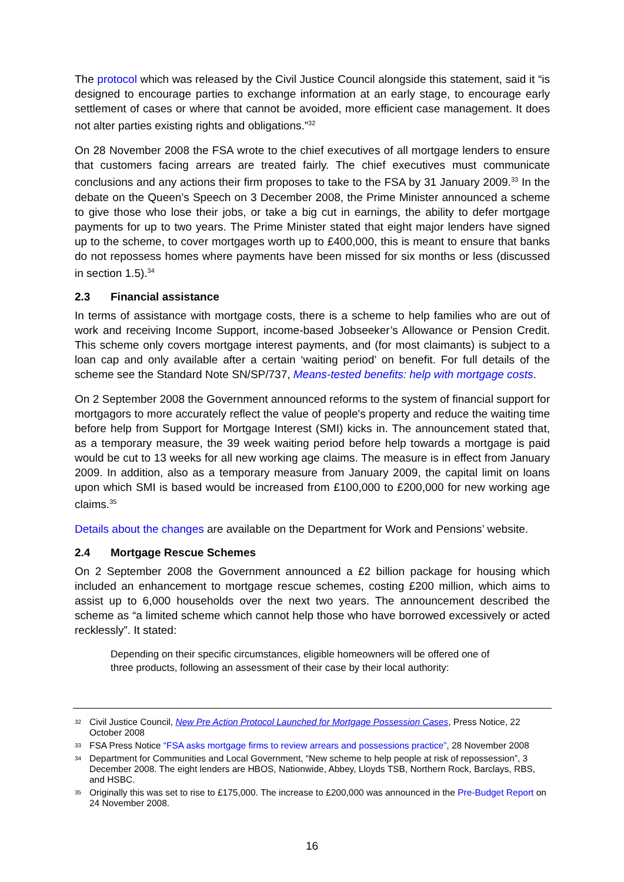The protocol which was released by the Civil Justice Council alongside this statement, said it “is designed to encourage parties to exchange information at an early stage, to encourage early settlement of cases or where that cannot be avoided, more efficient case management. It does not alter parties existing rights and obligations.”<sup>32</sup>
On 28 November 2008 the FSA wrote to the chief executives of all mortgage lenders to ensure that customers facing arrears are treated fairly. The chief executives must communicate conclusions and any actions their firm proposes to take to the FSA by 31 January 2009.<sup>33</sup> In the debate on the Queen’s Speech on 3 December 2008, the Prime Minister announced a scheme to give those who lose their jobs, or take a big cut in earnings, the ability to defer mortgage payments for up to two years. The Prime Minister stated that eight major lenders have signed up to the scheme, to cover mortgages worth up to £400,000, this is meant to ensure that banks do not repossess homes where payments have been missed for six months or less (discussed in section 1.5).<sup>34</sup>
2.3 Financial assistance
In terms of assistance with mortgage costs, there is a scheme to help families who are out of work and receiving Income Support, income-based Jobseeker’s Allowance or Pension Credit. This scheme only covers mortgage interest payments, and (for most claimants) is subject to a loan cap and only available after a certain ‘waiting period’ on benefit. For full details of the scheme see the Standard Note SN/SP/737, Means-tested benefits: help with mortgage costs.
On 2 September 2008 the Government announced reforms to the system of financial support for mortgagors to more accurately reflect the value of people's property and reduce the waiting time before help from Support for Mortgage Interest (SMI) kicks in. The announcement stated that, as a temporary measure, the 39 week waiting period before help towards a mortgage is paid would be cut to 13 weeks for all new working age claims. The measure is in effect from January 2009. In addition, also as a temporary measure from January 2009, the capital limit on loans upon which SMI is based would be increased from £100,000 to £200,000 for new working age claims.<sup>35</sup>
Details about the changes are available on the Department for Work and Pensions’ website.
2.4 Mortgage Rescue Schemes
On 2 September 2008 the Government announced a £2 billion package for housing which included an enhancement to mortgage rescue schemes, costing £200 million, which aims to assist up to 6,000 households over the next two years. The announcement described the scheme as “a limited scheme which cannot help those who have borrowed excessively or acted recklessly”. It stated:
Depending on their specific circumstances, eligible homeowners will be offered one of three products, following an assessment of their case by their local authority:
32 Civil Justice Council, New Pre Action Protocol Launched for Mortgage Possession Cases, Press Notice, 22 October 2008
33 FSA Press Notice “FSA asks mortgage firms to review arrears and possessions practice”, 28 November 2008
34 Department for Communities and Local Government, “New scheme to help people at risk of repossession”, 3 December 2008. The eight lenders are HBOS, Nationwide, Abbey, Lloyds TSB, Northern Rock, Barclays, RBS, and HSBC.
35 Originally this was set to rise to £175,000. The increase to £200,000 was announced in the Pre-Budget Report on 24 November 2008.
16